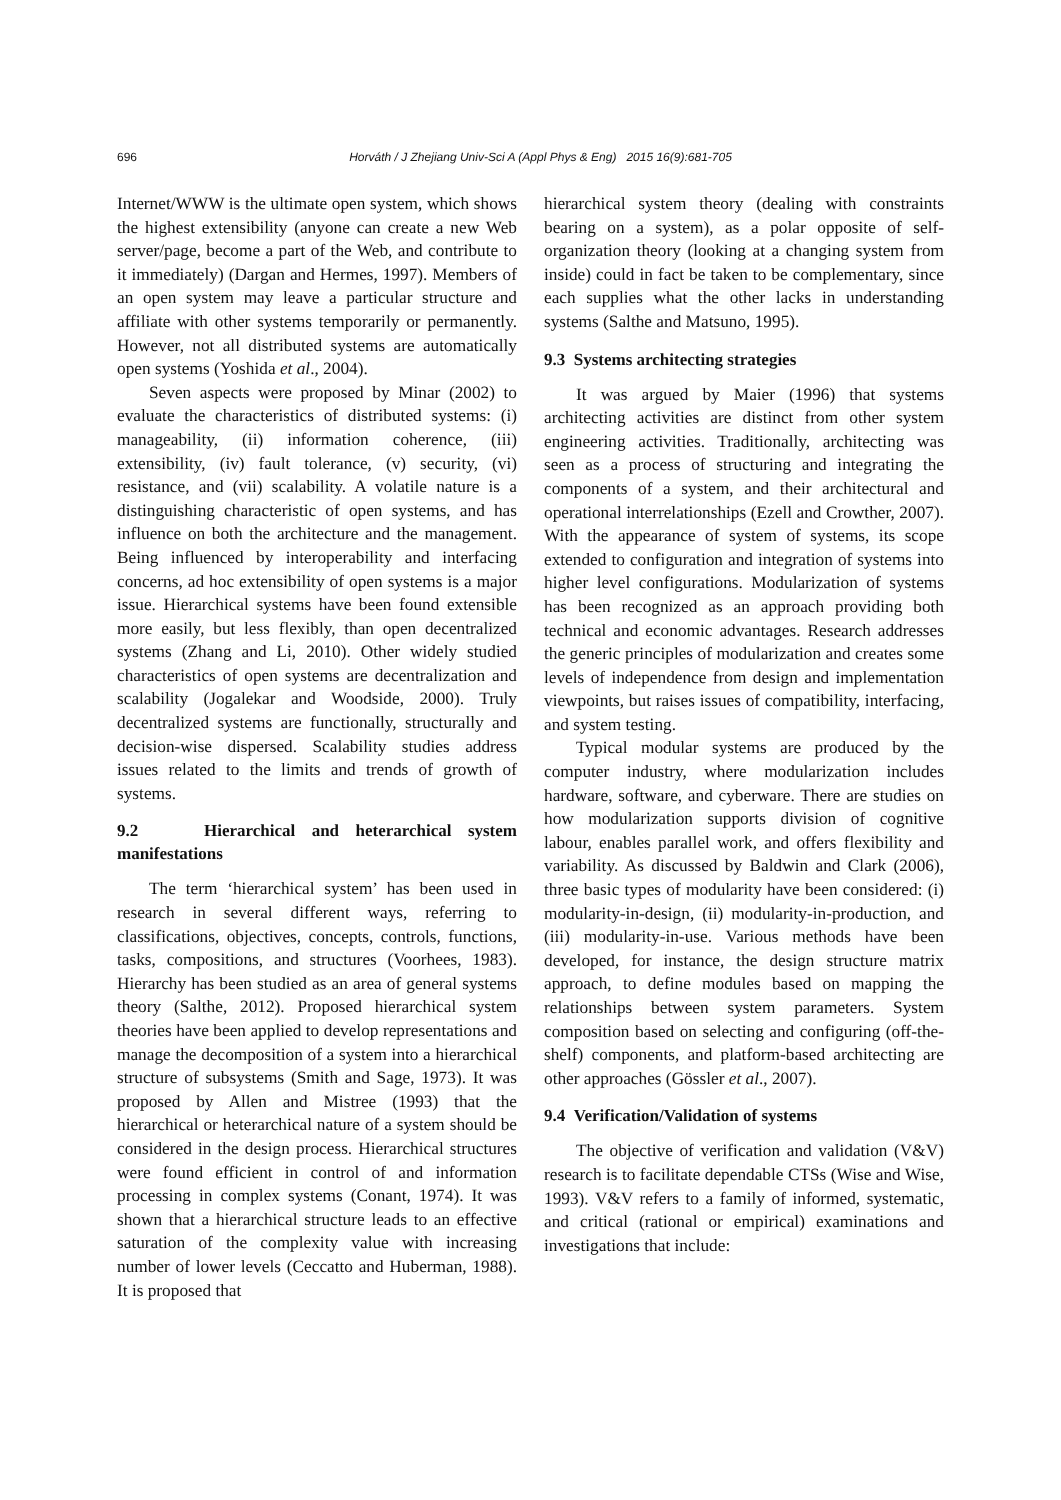696 Horváth / J Zhejiang Univ-Sci A (Appl Phys & Eng) 2015 16(9):681-705
Internet/WWW is the ultimate open system, which shows the highest extensibility (anyone can create a new Web server/page, become a part of the Web, and contribute to it immediately) (Dargan and Hermes, 1997). Members of an open system may leave a particular structure and affiliate with other systems temporarily or permanently. However, not all distributed systems are automatically open systems (Yoshida et al., 2004).
Seven aspects were proposed by Minar (2002) to evaluate the characteristics of distributed systems: (i) manageability, (ii) information coherence, (iii) extensibility, (iv) fault tolerance, (v) security, (vi) resistance, and (vii) scalability. A volatile nature is a distinguishing characteristic of open systems, and has influence on both the architecture and the management. Being influenced by interoperability and interfacing concerns, ad hoc extensibility of open systems is a major issue. Hierarchical systems have been found extensible more easily, but less flexibly, than open decentralized systems (Zhang and Li, 2010). Other widely studied characteristics of open systems are decentralization and scalability (Jogalekar and Woodside, 2000). Truly decentralized systems are functionally, structurally and decision-wise dispersed. Scalability studies address issues related to the limits and trends of growth of systems.
9.2 Hierarchical and heterarchical system manifestations
The term ‘hierarchical system’ has been used in research in several different ways, referring to classifications, objectives, concepts, controls, functions, tasks, compositions, and structures (Voorhees, 1983). Hierarchy has been studied as an area of general systems theory (Salthe, 2012). Proposed hierarchical system theories have been applied to develop representations and manage the decomposition of a system into a hierarchical structure of subsystems (Smith and Sage, 1973). It was proposed by Allen and Mistree (1993) that the hierarchical or heterarchical nature of a system should be considered in the design process. Hierarchical structures were found efficient in control of and information processing in complex systems (Conant, 1974). It was shown that a hierarchical structure leads to an effective saturation of the complexity value with increasing number of lower levels (Ceccatto and Huberman, 1988). It is proposed that
hierarchical system theory (dealing with constraints bearing on a system), as a polar opposite of self-organization theory (looking at a changing system from inside) could in fact be taken to be complementary, since each supplies what the other lacks in understanding systems (Salthe and Matsuno, 1995).
9.3 Systems architecting strategies
It was argued by Maier (1996) that systems architecting activities are distinct from other system engineering activities. Traditionally, architecting was seen as a process of structuring and integrating the components of a system, and their architectural and operational interrelationships (Ezell and Crowther, 2007). With the appearance of system of systems, its scope extended to configuration and integration of systems into higher level configurations. Modularization of systems has been recognized as an approach providing both technical and economic advantages. Research addresses the generic principles of modularization and creates some levels of independence from design and implementation viewpoints, but raises issues of compatibility, interfacing, and system testing.
Typical modular systems are produced by the computer industry, where modularization includes hardware, software, and cyberware. There are studies on how modularization supports division of cognitive labour, enables parallel work, and offers flexibility and variability. As discussed by Baldwin and Clark (2006), three basic types of modularity have been considered: (i) modularity-in-design, (ii) modularity-in-production, and (iii) modularity-in-use. Various methods have been developed, for instance, the design structure matrix approach, to define modules based on mapping the relationships between system parameters. System composition based on selecting and configuring (off-the-shelf) components, and platform-based architecting are other approaches (Gössler et al., 2007).
9.4 Verification/Validation of systems
The objective of verification and validation (V&V) research is to facilitate dependable CTSs (Wise and Wise, 1993). V&V refers to a family of informed, systematic, and critical (rational or empirical) examinations and investigations that include: